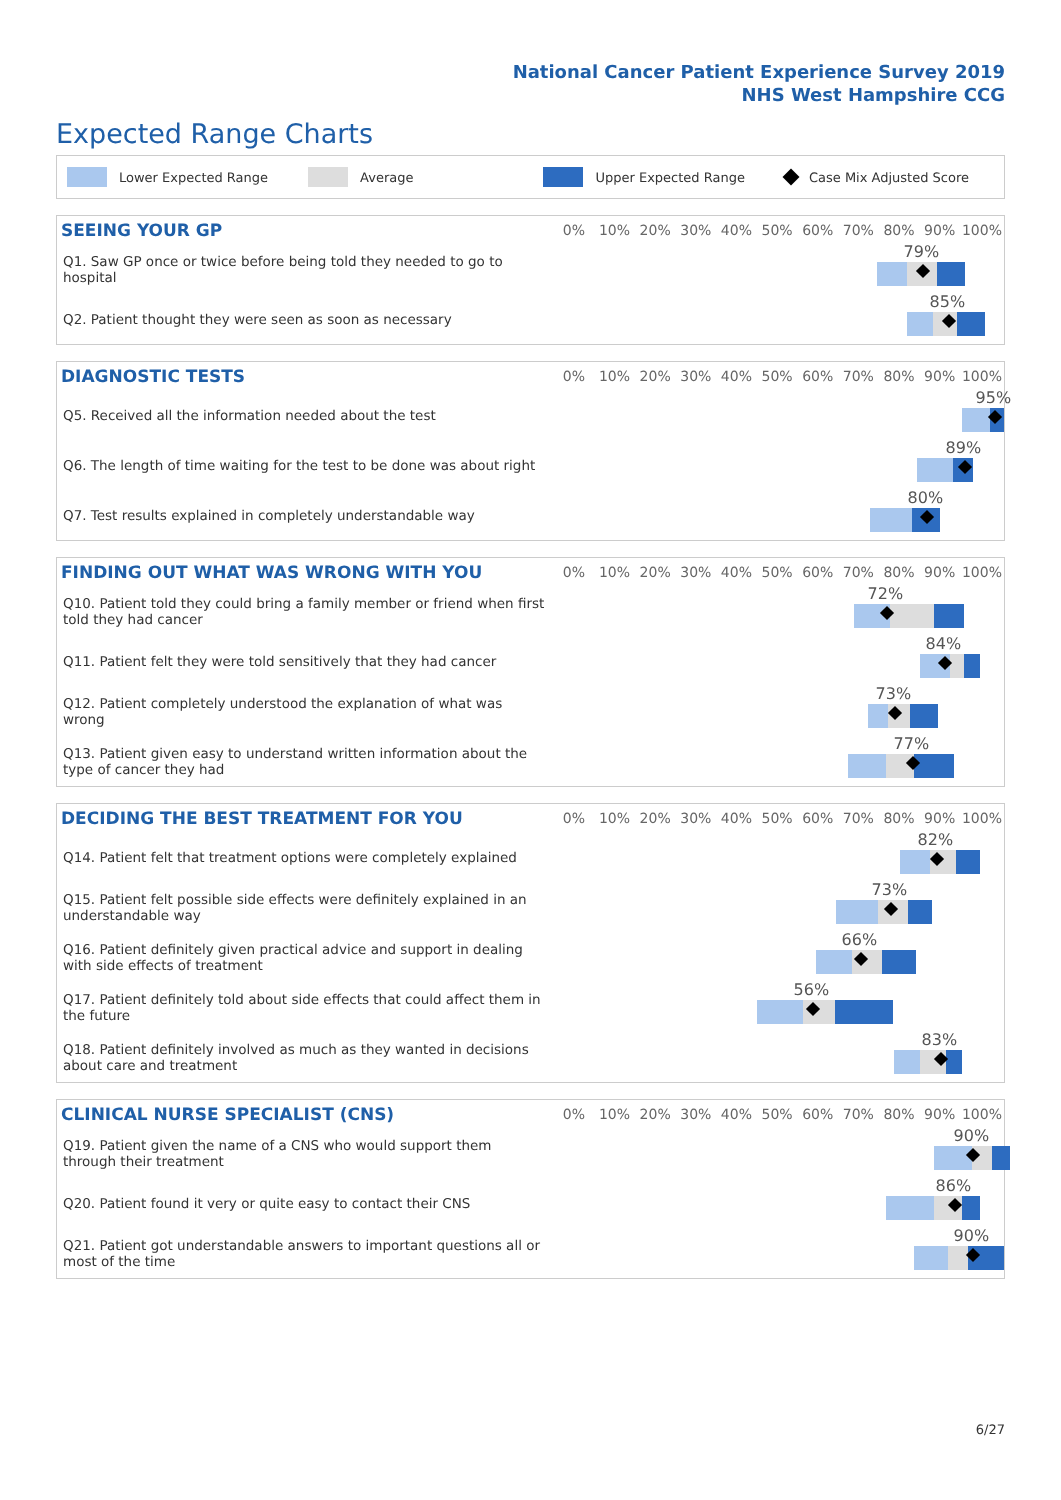National Cancer Patient Experience Survey 2019
NHS West Hampshire CCG
Expected Range Charts
Lower Expected Range Average Upper Expected Range Case Mix Adjusted Score
| SEEING YOUR GP | 0% | 10% | 20% | 30% | 40% | 50% | 60% | 70% | 80% | 90% | 100% |
| --- | --- | --- | --- | --- | --- | --- | --- | --- | --- | --- | --- |
| Q1. Saw GP once or twice before being told they needed to go to hospital | 79% | | | | | | | | | | |
| Q2. Patient thought they were seen as soon as necessary | 85% | | | | | | | | | | |
| DIAGNOSTIC TESTS | 0% | 10% | 20% | 30% | 40% | 50% | 60% | 70% | 80% | 90% | 100% |
| --- | --- | --- | --- | --- | --- | --- | --- | --- | --- | --- | --- |
| Q5. Received all the information needed about the test | 95% | | | | | | | | | | |
| Q6. The length of time waiting for the test to be done was about right | 89% | | | | | | | | | | |
| Q7. Test results explained in completely understandable way | 80% | | | | | | | | | | |
| FINDING OUT WHAT WAS WRONG WITH YOU | 0% | 10% | 20% | 30% | 40% | 50% | 60% | 70% | 80% | 90% | 100% |
| --- | --- | --- | --- | --- | --- | --- | --- | --- | --- | --- | --- |
| Q10. Patient told they could bring a family member or friend when first told they had cancer | 72% | | | | | | | | | | |
| Q11. Patient felt they were told sensitively that they had cancer | 84% | | | | | | | | | | |
| Q12. Patient completely understood the explanation of what was wrong | 73% | | | | | | | | | | |
| Q13. Patient given easy to understand written information about the type of cancer they had | 77% | | | | | | | | | | |
| DECIDING THE BEST TREATMENT FOR YOU | 0% | 10% | 20% | 30% | 40% | 50% | 60% | 70% | 80% | 90% | 100% |
| --- | --- | --- | --- | --- | --- | --- | --- | --- | --- | --- | --- |
| Q14. Patient felt that treatment options were completely explained | 82% | | | | | | | | | | |
| Q15. Patient felt possible side effects were definitely explained in an understandable way | 73% | | | | | | | | | | |
| Q16. Patient definitely given practical advice and support in dealing with side effects of treatment | 66% | | | | | | | | | | |
| Q17. Patient definitely told about side effects that could affect them in the future | 56% | | | | | | | | | | |
| Q18. Patient definitely involved as much as they wanted in decisions about care and treatment | 83% | | | | | | | | | | |
| CLINICAL NURSE SPECIALIST (CNS) | 0% | 10% | 20% | 30% | 40% | 50% | 60% | 70% | 80% | 90% | 100% |
| --- | --- | --- | --- | --- | --- | --- | --- | --- | --- | --- | --- |
| Q19. Patient given the name of a CNS who would support them through their treatment | 90% | | | | | | | | | | |
| Q20. Patient found it very or quite easy to contact their CNS | 86% | | | | | | | | | | |
| Q21. Patient got understandable answers to important questions all or most of the time | 90% | | | | | | | | | | |
6/27